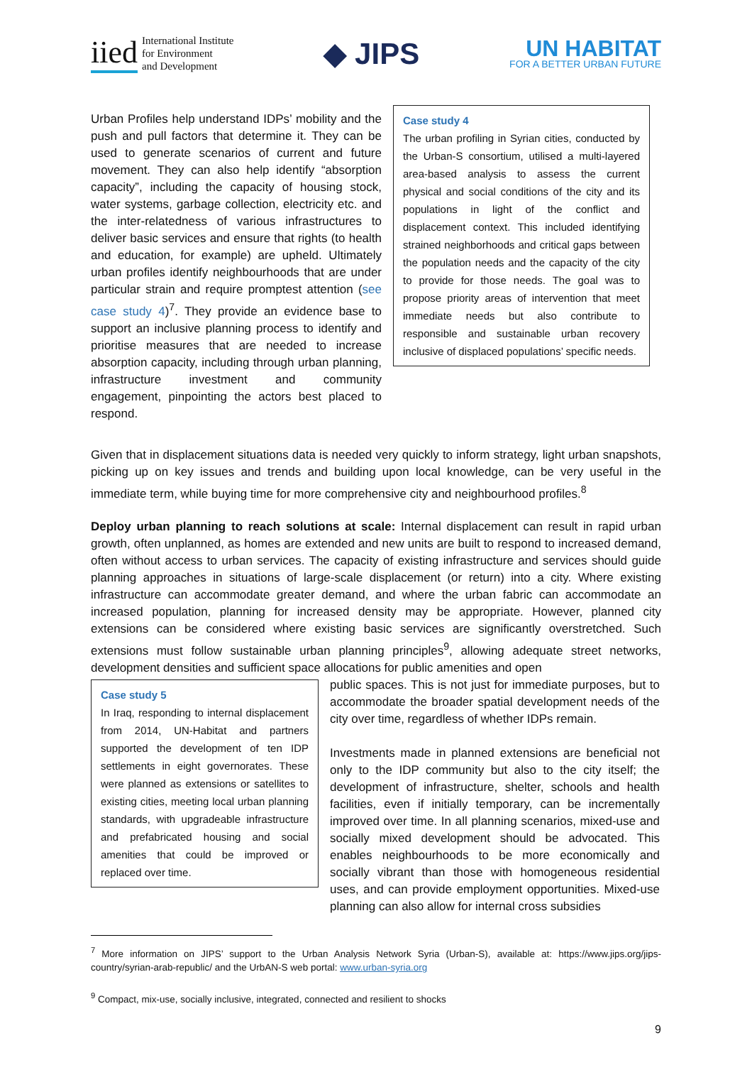iied International Institute
for Environment
and Development
◆ JIPS
UN HABITAT
FOR A BETTER URBAN FUTURE
Urban Profiles help understand IDPs’ mobility and the push and pull factors that determine it. They can be used to generate scenarios of current and future movement. They can also help identify “absorption capacity”, including the capacity of housing stock, water systems, garbage collection, electricity etc. and the inter-relatedness of various infrastructures to deliver basic services and ensure that rights (to health and education, for example) are upheld. Ultimately urban profiles identify neighbourhoods that are under particular strain and require promptest attention (see case study 4)<sup>7</sup>. They provide an evidence base to support an inclusive planning process to identify and prioritise measures that are needed to increase absorption capacity, including through urban planning, infrastructure investment and community engagement, pinpointing the actors best placed to respond.
Case study 4
The urban profiling in Syrian cities, conducted by the Urban-S consortium, utilised a multi-layered area-based analysis to assess the current physical and social conditions of the city and its populations in light of the conflict and displacement context. This included identifying strained neighborhoods and critical gaps between the population needs and the capacity of the city to provide for those needs. The goal was to propose priority areas of intervention that meet immediate needs but also contribute to responsible and sustainable urban recovery inclusive of displaced populations’ specific needs.
Given that in displacement situations data is needed very quickly to inform strategy, light urban snapshots, picking up on key issues and trends and building upon local knowledge, can be very useful in the immediate term, while buying time for more comprehensive city and neighbourhood profiles.<sup>8</sup>
Deploy urban planning to reach solutions at scale: Internal displacement can result in rapid urban growth, often unplanned, as homes are extended and new units are built to respond to increased demand, often without access to urban services. The capacity of existing infrastructure and services should guide planning approaches in situations of large-scale displacement (or return) into a city. Where existing infrastructure can accommodate greater demand, and where the urban fabric can accommodate an increased population, planning for increased density may be appropriate. However, planned city extensions can be considered where existing basic services are significantly overstretched. Such extensions must follow sustainable urban planning principles<sup>9</sup>, allowing adequate street networks, development densities and sufficient space allocations for public amenities and open
Case study 5
In Iraq, responding to internal displacement from 2014, UN-Habitat and partners supported the development of ten IDP settlements in eight governorates. These were planned as extensions or satellites to existing cities, meeting local urban planning standards, with upgradeable infrastructure and prefabricated housing and social amenities that could be improved or replaced over time.
public spaces. This is not just for immediate purposes, but to accommodate the broader spatial development needs of the city over time, regardless of whether IDPs remain.
Investments made in planned extensions are beneficial not only to the IDP community but also to the city itself; the development of infrastructure, shelter, schools and health facilities, even if initially temporary, can be incrementally improved over time. In all planning scenarios, mixed-use and socially mixed development should be advocated. This enables neighbourhoods to be more economically and socially vibrant than those with homogeneous residential uses, and can provide employment opportunities. Mixed-use planning can also allow for internal cross subsidies
<sup>7</sup> More information on JIPS’ support to the Urban Analysis Network Syria (Urban-S), available at: https://www.jips.org/jips-country/syrian-arab-republic/ and the UrbAN-S web portal: www.urban-syria.org
<sup>9</sup> Compact, mix-use, socially inclusive, integrated, connected and resilient to shocks
9